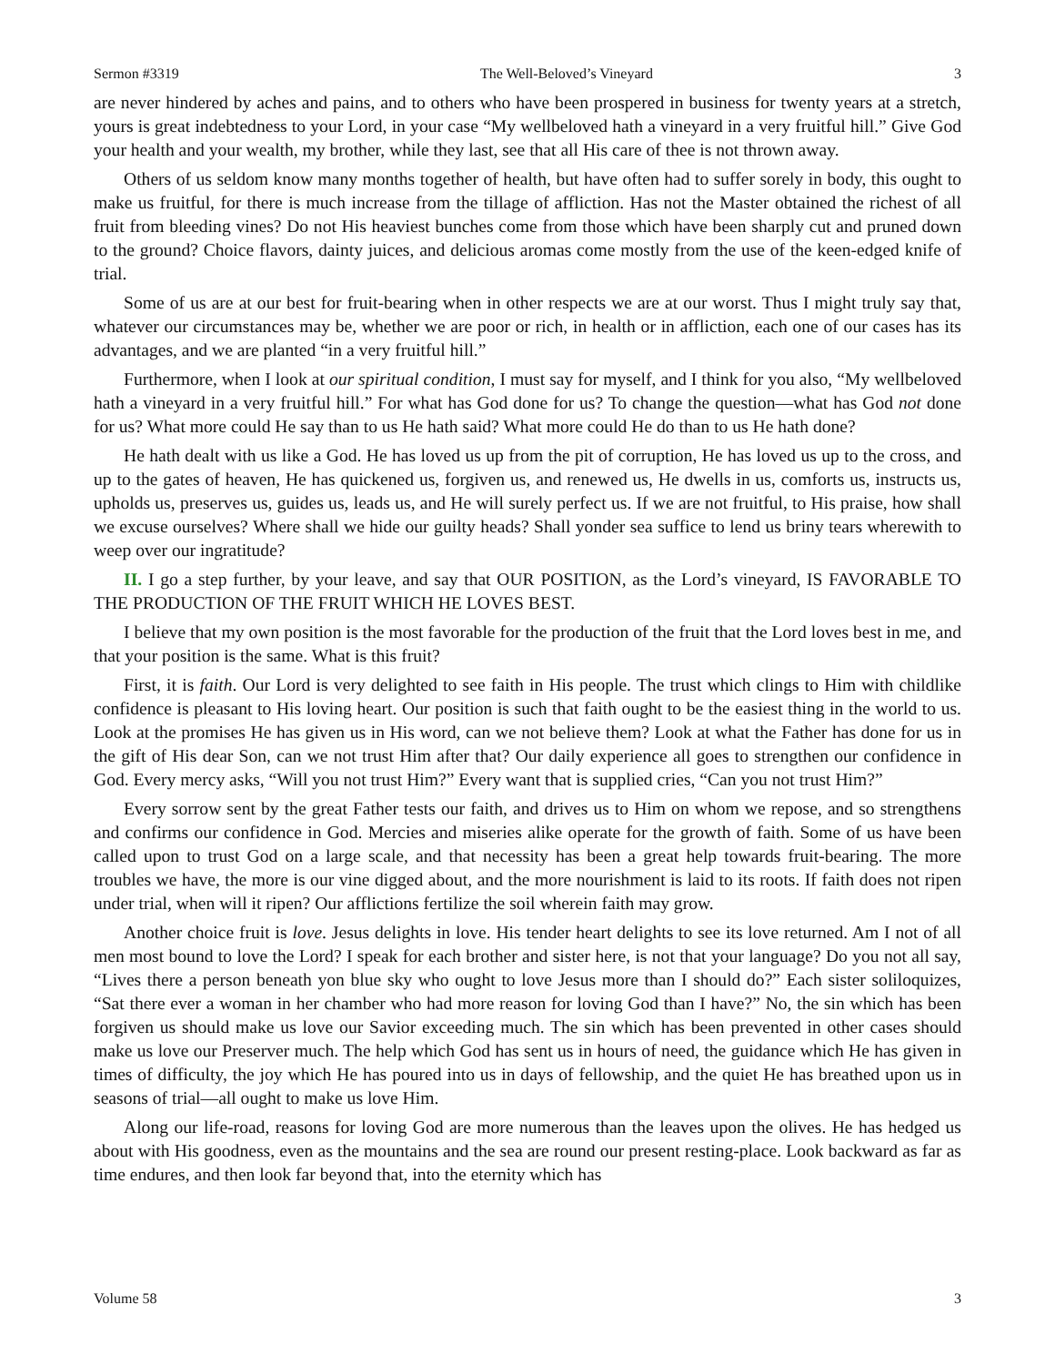Sermon #3319 The Well-Beloved’s Vineyard 3
are never hindered by aches and pains, and to others who have been prospered in business for twenty years at a stretch, yours is great indebtedness to your Lord, in your case “My wellbeloved hath a vineyard in a very fruitful hill.” Give God your health and your wealth, my brother, while they last, see that all His care of thee is not thrown away.
Others of us seldom know many months together of health, but have often had to suffer sorely in body, this ought to make us fruitful, for there is much increase from the tillage of affliction. Has not the Master obtained the richest of all fruit from bleeding vines? Do not His heaviest bunches come from those which have been sharply cut and pruned down to the ground? Choice flavors, dainty juices, and delicious aromas come mostly from the use of the keen-edged knife of trial.
Some of us are at our best for fruit-bearing when in other respects we are at our worst. Thus I might truly say that, whatever our circumstances may be, whether we are poor or rich, in health or in affliction, each one of our cases has its advantages, and we are planted “in a very fruitful hill.”
Furthermore, when I look at our spiritual condition, I must say for myself, and I think for you also, “My wellbeloved hath a vineyard in a very fruitful hill.” For what has God done for us? To change the question—what has God not done for us? What more could He say than to us He hath said? What more could He do than to us He hath done?
He hath dealt with us like a God. He has loved us up from the pit of corruption, He has loved us up to the cross, and up to the gates of heaven, He has quickened us, forgiven us, and renewed us, He dwells in us, comforts us, instructs us, upholds us, preserves us, guides us, leads us, and He will surely perfect us. If we are not fruitful, to His praise, how shall we excuse ourselves? Where shall we hide our guilty heads? Shall yonder sea suffice to lend us briny tears wherewith to weep over our ingratitude?
II. I go a step further, by your leave, and say that OUR POSITION, as the Lord’s vineyard, IS FAVORABLE TO THE PRODUCTION OF THE FRUIT WHICH HE LOVES BEST.
I believe that my own position is the most favorable for the production of the fruit that the Lord loves best in me, and that your position is the same. What is this fruit?
First, it is faith. Our Lord is very delighted to see faith in His people. The trust which clings to Him with childlike confidence is pleasant to His loving heart. Our position is such that faith ought to be the easiest thing in the world to us. Look at the promises He has given us in His word, can we not believe them? Look at what the Father has done for us in the gift of His dear Son, can we not trust Him after that? Our daily experience all goes to strengthen our confidence in God. Every mercy asks, “Will you not trust Him?” Every want that is supplied cries, “Can you not trust Him?”
Every sorrow sent by the great Father tests our faith, and drives us to Him on whom we repose, and so strengthens and confirms our confidence in God. Mercies and miseries alike operate for the growth of faith. Some of us have been called upon to trust God on a large scale, and that necessity has been a great help towards fruit-bearing. The more troubles we have, the more is our vine digged about, and the more nourishment is laid to its roots. If faith does not ripen under trial, when will it ripen? Our afflictions fertilize the soil wherein faith may grow.
Another choice fruit is love. Jesus delights in love. His tender heart delights to see its love returned. Am I not of all men most bound to love the Lord? I speak for each brother and sister here, is not that your language? Do you not all say, “Lives there a person beneath yon blue sky who ought to love Jesus more than I should do?” Each sister soliloquizes, “Sat there ever a woman in her chamber who had more reason for loving God than I have?” No, the sin which has been forgiven us should make us love our Savior exceeding much. The sin which has been prevented in other cases should make us love our Preserver much. The help which God has sent us in hours of need, the guidance which He has given in times of difficulty, the joy which He has poured into us in days of fellowship, and the quiet He has breathed upon us in seasons of trial—all ought to make us love Him.
Along our life-road, reasons for loving God are more numerous than the leaves upon the olives. He has hedged us about with His goodness, even as the mountains and the sea are round our present resting-place. Look backward as far as time endures, and then look far beyond that, into the eternity which has
Volume 58 3